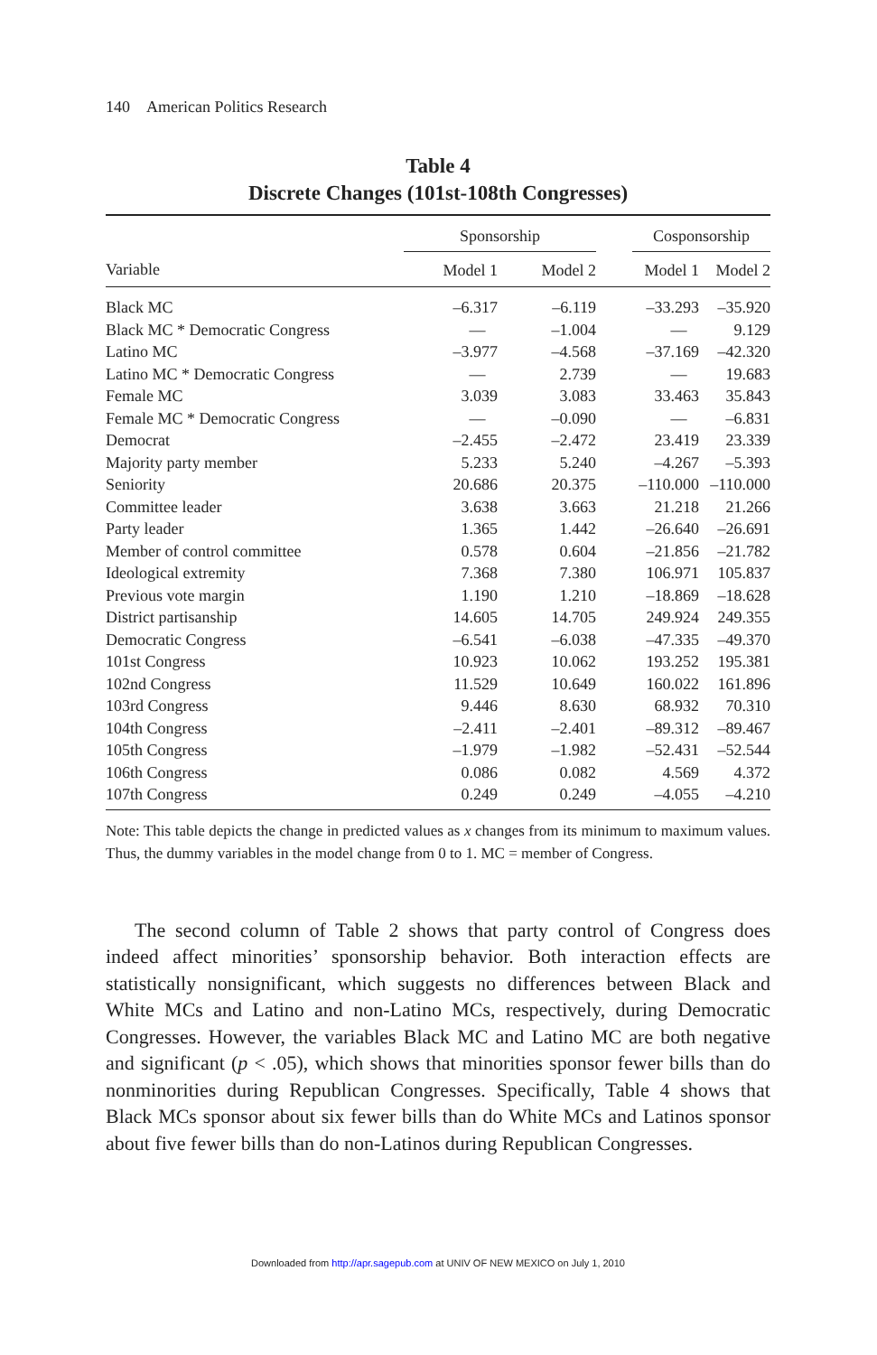140 American Politics Research
Table 4
Discrete Changes (101st-108th Congresses)
| | Sponsorship | | | | Cosponsorship | |
| --- | --- | --- | --- | --- | --- | --- |
| Variable | Model 1 | | Model 2 | | Model 1 | Model 2 |
| Black MC | –6.317 | | –6.119 | | –33.293 | –35.920 |
| Black MC * Democratic Congress | — | | –1.004 | | — | 9.129 |
| Latino MC | –3.977 | | –4.568 | | –37.169 | –42.320 |
| Latino MC * Democratic Congress | — | | 2.739 | | — | 19.683 |
| Female MC | 3.039 | | 3.083 | | 33.463 | 35.843 |
| Female MC * Democratic Congress | — | | –0.090 | | — | –6.831 |
| Democrat | –2.455 | | –2.472 | | 23.419 | 23.339 |
| Majority party member | 5.233 | | 5.240 | | –4.267 | –5.393 |
| Seniority | 20.686 | | 20.375 | | –110.000 | –110.000 |
| Committee leader | 3.638 | | 3.663 | | 21.218 | 21.266 |
| Party leader | 1.365 | | 1.442 | | –26.640 | –26.691 |
| Member of control committee | 0.578 | | 0.604 | | –21.856 | –21.782 |
| Ideological extremity | 7.368 | | 7.380 | | 106.971 | 105.837 |
| Previous vote margin | 1.190 | | 1.210 | | –18.869 | –18.628 |
| District partisanship | 14.605 | | 14.705 | | 249.924 | 249.355 |
| Democratic Congress | –6.541 | | –6.038 | | –47.335 | –49.370 |
| 101st Congress | 10.923 | | 10.062 | | 193.252 | 195.381 |
| 102nd Congress | 11.529 | | 10.649 | | 160.022 | 161.896 |
| 103rd Congress | 9.446 | | 8.630 | | 68.932 | 70.310 |
| 104th Congress | –2.411 | | –2.401 | | –89.312 | –89.467 |
| 105th Congress | –1.979 | | –1.982 | | –52.431 | –52.544 |
| 106th Congress | 0.086 | | 0.082 | | 4.569 | 4.372 |
| 107th Congress | 0.249 | | 0.249 | | –4.055 | –4.210 |
Note: This table depicts the change in predicted values as x changes from its minimum to maximum values. Thus, the dummy variables in the model change from 0 to 1. MC = member of Congress.
The second column of Table 2 shows that party control of Congress does indeed affect minorities’ sponsorship behavior. Both interaction effects are statistically nonsignificant, which suggests no differences between Black and White MCs and Latino and non-Latino MCs, respectively, during Democratic Congresses. However, the variables Black MC and Latino MC are both negative and significant (p < .05), which shows that minorities sponsor fewer bills than do nonminorities during Republican Congresses. Specifically, Table 4 shows that Black MCs sponsor about six fewer bills than do White MCs and Latinos sponsor about five fewer bills than do non-Latinos during Republican Congresses.
Downloaded from http://apr.sagepub.com at UNIV OF NEW MEXICO on July 1, 2010